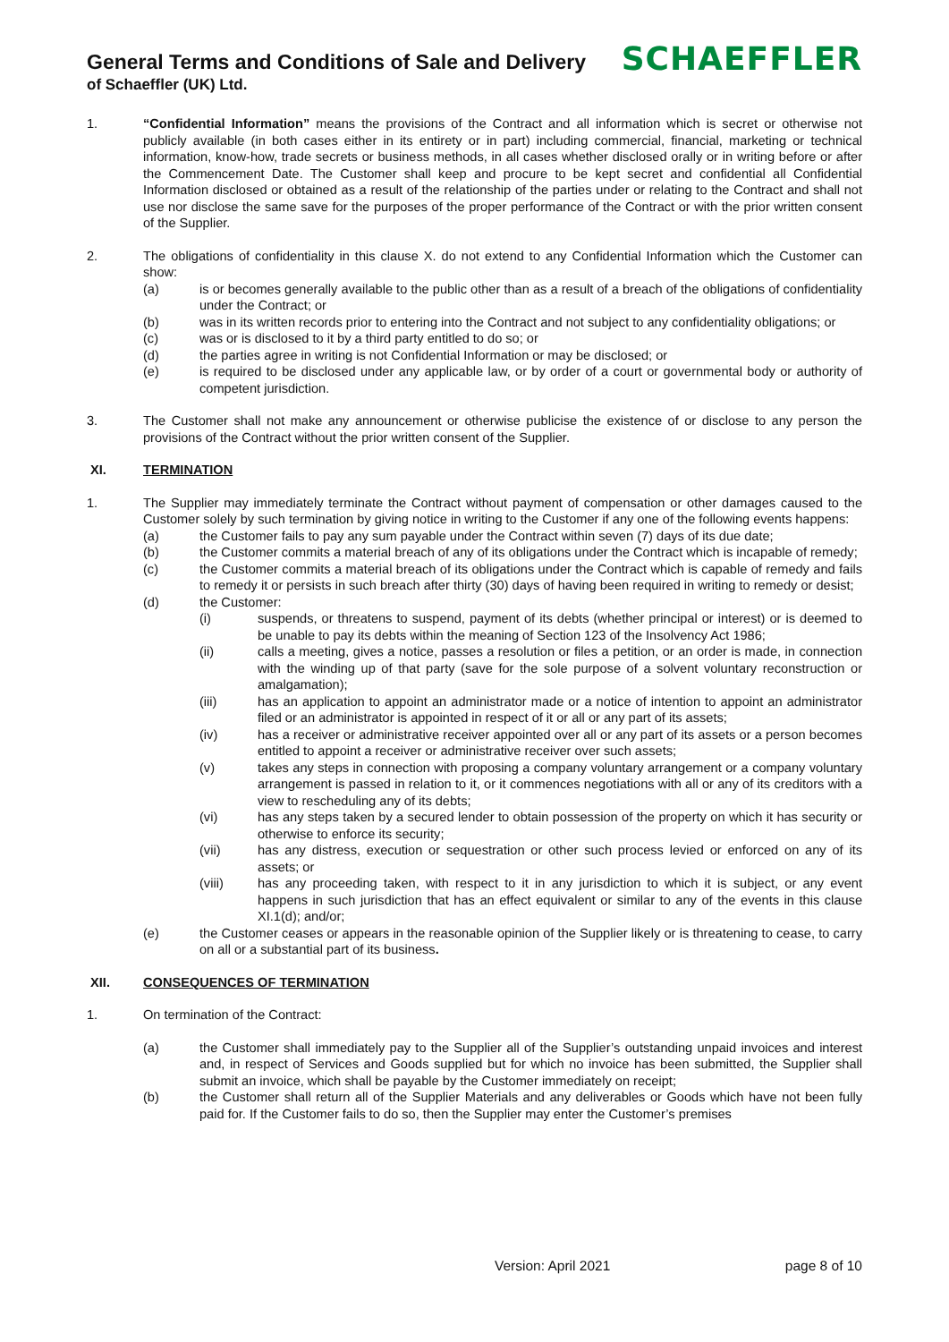General Terms and Conditions of Sale and Delivery
of Schaeffler (UK) Ltd.
SCHAEFFLER
1. “Confidential Information” means the provisions of the Contract and all information which is secret or otherwise not publicly available (in both cases either in its entirety or in part) including commercial, financial, marketing or technical information, know-how, trade secrets or business methods, in all cases whether disclosed orally or in writing before or after the Commencement Date. The Customer shall keep and procure to be kept secret and confidential all Confidential Information disclosed or obtained as a result of the relationship of the parties under or relating to the Contract and shall not use nor disclose the same save for the purposes of the proper performance of the Contract or with the prior written consent of the Supplier.
2. The obligations of confidentiality in this clause X. do not extend to any Confidential Information which the Customer can show:
(a) is or becomes generally available to the public other than as a result of a breach of the obligations of confidentiality under the Contract; or
(b) was in its written records prior to entering into the Contract and not subject to any confidentiality obligations; or
(c) was or is disclosed to it by a third party entitled to do so; or
(d) the parties agree in writing is not Confidential Information or may be disclosed; or
(e) is required to be disclosed under any applicable law, or by order of a court or governmental body or authority of competent jurisdiction.
3. The Customer shall not make any announcement or otherwise publicise the existence of or disclose to any person the provisions of the Contract without the prior written consent of the Supplier.
XI. TERMINATION
1. The Supplier may immediately terminate the Contract without payment of compensation or other damages caused to the Customer solely by such termination by giving notice in writing to the Customer if any one of the following events happens:
(a) the Customer fails to pay any sum payable under the Contract within seven (7) days of its due date;
(b) the Customer commits a material breach of any of its obligations under the Contract which is incapable of remedy;
(c) the Customer commits a material breach of its obligations under the Contract which is capable of remedy and fails to remedy it or persists in such breach after thirty (30) days of having been required in writing to remedy or desist;
(d) the Customer:
(i) suspends, or threatens to suspend, payment of its debts (whether principal or interest) or is deemed to be unable to pay its debts within the meaning of Section 123 of the Insolvency Act 1986;
(ii) calls a meeting, gives a notice, passes a resolution or files a petition, or an order is made, in connection with the winding up of that party (save for the sole purpose of a solvent voluntary reconstruction or amalgamation);
(iii) has an application to appoint an administrator made or a notice of intention to appoint an administrator filed or an administrator is appointed in respect of it or all or any part of its assets;
(iv) has a receiver or administrative receiver appointed over all or any part of its assets or a person becomes entitled to appoint a receiver or administrative receiver over such assets;
(v) takes any steps in connection with proposing a company voluntary arrangement or a company voluntary arrangement is passed in relation to it, or it commences negotiations with all or any of its creditors with a view to rescheduling any of its debts;
(vi) has any steps taken by a secured lender to obtain possession of the property on which it has security or otherwise to enforce its security;
(vii) has any distress, execution or sequestration or other such process levied or enforced on any of its assets; or
(viii) has any proceeding taken, with respect to it in any jurisdiction to which it is subject, or any event happens in such jurisdiction that has an effect equivalent or similar to any of the events in this clause XI.1(d); and/or;
(e) the Customer ceases or appears in the reasonable opinion of the Supplier likely or is threatening to cease, to carry on all or a substantial part of its business.
XII. CONSEQUENCES OF TERMINATION
1. On termination of the Contract:
(a) the Customer shall immediately pay to the Supplier all of the Supplier’s outstanding unpaid invoices and interest and, in respect of Services and Goods supplied but for which no invoice has been submitted, the Supplier shall submit an invoice, which shall be payable by the Customer immediately on receipt;
(b) the Customer shall return all of the Supplier Materials and any deliverables or Goods which have not been fully paid for. If the Customer fails to do so, then the Supplier may enter the Customer’s premises
Version: April 2021 page 8 of 10